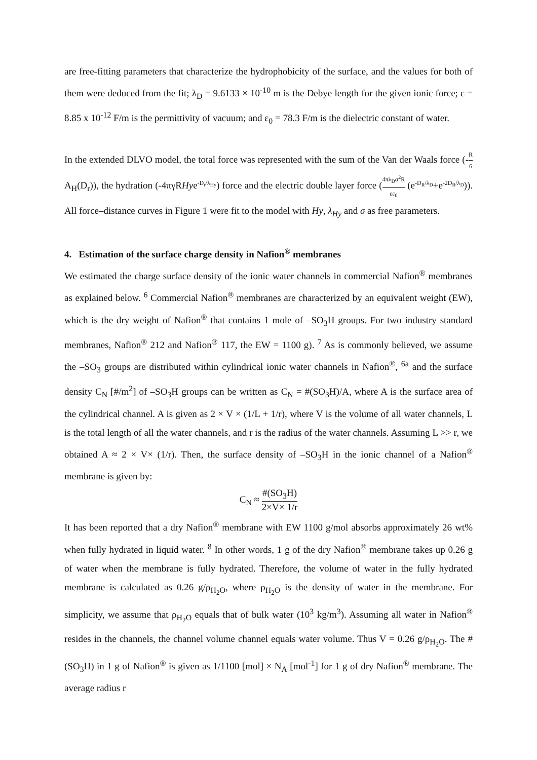are free-fitting parameters that characterize the hydrophobicity of the surface, and the values for both of them were deduced from the fit; λ<sub>D</sub> = 9.6133 × 10<sup>-10</sup> m is the Debye length for the given ionic force; ε = 8.85 x 10<sup>-12</sup> F/m is the permittivity of vacuum; and ε<sub>0</sub> = 78.3 F/m is the dielectric constant of water.
In the extended DLVO model, the total force was represented with the sum of the Van der Waals force (-R 6 A<sub>H</sub>(D<sub>r</sub>)), the hydration (-4πγRHye<sup>-D<sub>r</sub>/λ<sub>Hy</sub></sup>) force and the electric double layer force (4πλ<sub>D</sub>σ<sup>2</sup>R εε<sub>0</sub> (e<sup>-D<sub>R</sub>/λ<sub>D</sub></sup>+e<sup>-2D<sub>R</sub>/λ<sub>D</sub></sup>)). All force–distance curves in Figure 1 were fit to the model with Hy, λ<sub>Hy</sub> and σ as free parameters.
4. Estimation of the surface charge density in Nafion<sup>®</sup> membranes
We estimated the charge surface density of the ionic water channels in commercial Nafion<sup>®</sup> membranes as explained below. <sup>6</sup> Commercial Nafion<sup>®</sup> membranes are characterized by an equivalent weight (EW), which is the dry weight of Nafion<sup>®</sup> that contains 1 mole of –SO<sub>3</sub>H groups. For two industry standard membranes, Nafion<sup>®</sup> 212 and Nafion<sup>®</sup> 117, the EW = 1100 g). <sup>7</sup> As is commonly believed, we assume the –SO<sub>3</sub> groups are distributed within cylindrical ionic water channels in Nafion<sup>®</sup>, <sup>6a</sup> and the surface density C<sub>N</sub> [#/m<sup>2</sup>] of –SO<sub>3</sub>H groups can be written as C<sub>N</sub> = #(SO<sub>3</sub>H)/A, where A is the surface area of the cylindrical channel. A is given as 2 × V × (1/L + 1/r), where V is the volume of all water channels, L is the total length of all the water channels, and r is the radius of the water channels. Assuming L >> r, we obtained A ≈ 2 × V× (1/r). Then, the surface density of –SO<sub>3</sub>H in the ionic channel of a Nafion<sup>®</sup> membrane is given by:
C<sub>N</sub> ≈ #(SO<sub>3</sub>H) 2×V× 1/r
It has been reported that a dry Nafion<sup>®</sup> membrane with EW 1100 g/mol absorbs approximately 26 wt% when fully hydrated in liquid water. <sup>8</sup> In other words, 1 g of the dry Nafion<sup>®</sup> membrane takes up 0.26 g of water when the membrane is fully hydrated. Therefore, the volume of water in the fully hydrated membrane is calculated as 0.26 g/ρ<sub>H<sub>2</sub>O</sub>, where ρ<sub>H<sub>2</sub>O</sub> is the density of water in the membrane. For simplicity, we assume that ρ<sub>H<sub>2</sub>O</sub> equals that of bulk water (10<sup>3</sup> kg/m<sup>3</sup>). Assuming all water in Nafion<sup>®</sup> resides in the channels, the channel volume channel equals water volume. Thus V = 0.26 g/ρ<sub>H<sub>2</sub>O</sub>. The #(SO<sub>3</sub>H) in 1 g of Nafion<sup>®</sup> is given as 1/1100 [mol] × N<sub>A</sub> [mol<sup>-1</sup>] for 1 g of dry Nafion<sup>®</sup> membrane. The average radius r